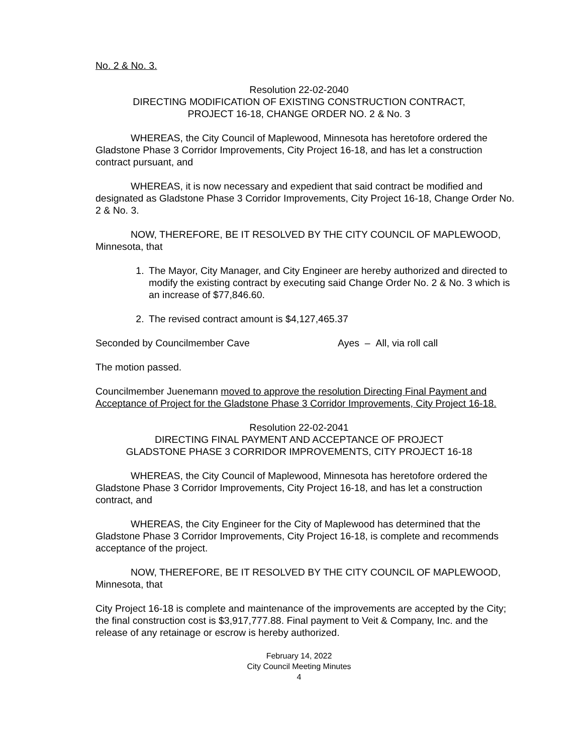No. 2 & No. 3.
Resolution 22-02-2040
DIRECTING MODIFICATION OF EXISTING CONSTRUCTION CONTRACT,
PROJECT 16-18, CHANGE ORDER NO. 2 & No. 3
WHEREAS, the City Council of Maplewood, Minnesota has heretofore ordered the Gladstone Phase 3 Corridor Improvements, City Project 16-18, and has let a construction contract pursuant, and
WHEREAS, it is now necessary and expedient that said contract be modified and designated as Gladstone Phase 3 Corridor Improvements, City Project 16-18, Change Order No. 2 & No. 3.
NOW, THEREFORE, BE IT RESOLVED BY THE CITY COUNCIL OF MAPLEWOOD, Minnesota, that
1. The Mayor, City Manager, and City Engineer are hereby authorized and directed to modify the existing contract by executing said Change Order No. 2 & No. 3 which is an increase of $77,846.60.
2. The revised contract amount is $4,127,465.37
Seconded by Councilmember Cave Ayes – All, via roll call
The motion passed.
Councilmember Juenemann moved to approve the resolution Directing Final Payment and Acceptance of Project for the Gladstone Phase 3 Corridor Improvements, City Project 16-18.
Resolution 22-02-2041
DIRECTING FINAL PAYMENT AND ACCEPTANCE OF PROJECT
GLADSTONE PHASE 3 CORRIDOR IMPROVEMENTS, CITY PROJECT 16-18
WHEREAS, the City Council of Maplewood, Minnesota has heretofore ordered the Gladstone Phase 3 Corridor Improvements, City Project 16-18, and has let a construction contract, and
WHEREAS, the City Engineer for the City of Maplewood has determined that the Gladstone Phase 3 Corridor Improvements, City Project 16-18, is complete and recommends acceptance of the project.
NOW, THEREFORE, BE IT RESOLVED BY THE CITY COUNCIL OF MAPLEWOOD, Minnesota, that
City Project 16-18 is complete and maintenance of the improvements are accepted by the City; the final construction cost is $3,917,777.88. Final payment to Veit & Company, Inc. and the release of any retainage or escrow is hereby authorized.
February 14, 2022
City Council Meeting Minutes
4